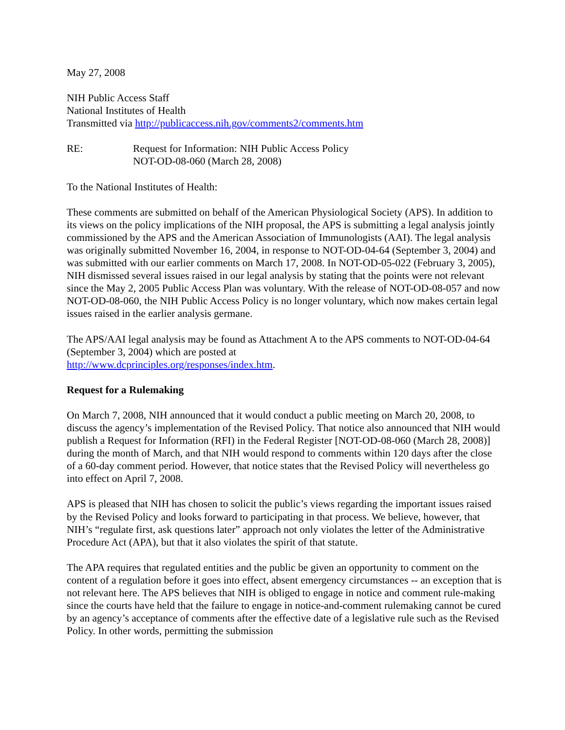May 27, 2008
NIH Public Access Staff
National Institutes of Health
Transmitted via http://publicaccess.nih.gov/comments2/comments.htm
RE: Request for Information: NIH Public Access Policy
NOT-OD-08-060 (March 28, 2008)
To the National Institutes of Health:
These comments are submitted on behalf of the American Physiological Society (APS). In addition to its views on the policy implications of the NIH proposal, the APS is submitting a legal analysis jointly commissioned by the APS and the American Association of Immunologists (AAI). The legal analysis was originally submitted November 16, 2004, in response to NOT-OD-04-64 (September 3, 2004) and was submitted with our earlier comments on March 17, 2008. In NOT-OD-05-022 (February 3, 2005), NIH dismissed several issues raised in our legal analysis by stating that the points were not relevant since the May 2, 2005 Public Access Plan was voluntary. With the release of NOT-OD-08-057 and now NOT-OD-08-060, the NIH Public Access Policy is no longer voluntary, which now makes certain legal issues raised in the earlier analysis germane.
The APS/AAI legal analysis may be found as Attachment A to the APS comments to NOT-OD-04-64 (September 3, 2004) which are posted at
http://www.dcprinciples.org/responses/index.htm.
Request for a Rulemaking
On March 7, 2008, NIH announced that it would conduct a public meeting on March 20, 2008, to discuss the agency’s implementation of the Revised Policy. That notice also announced that NIH would publish a Request for Information (RFI) in the Federal Register [NOT-OD-08-060 (March 28, 2008)] during the month of March, and that NIH would respond to comments within 120 days after the close of a 60-day comment period. However, that notice states that the Revised Policy will nevertheless go into effect on April 7, 2008.
APS is pleased that NIH has chosen to solicit the public’s views regarding the important issues raised by the Revised Policy and looks forward to participating in that process. We believe, however, that NIH’s “regulate first, ask questions later” approach not only violates the letter of the Administrative Procedure Act (APA), but that it also violates the spirit of that statute.
The APA requires that regulated entities and the public be given an opportunity to comment on the content of a regulation before it goes into effect, absent emergency circumstances -- an exception that is not relevant here. The APS believes that NIH is obliged to engage in notice and comment rule-making since the courts have held that the failure to engage in notice-and-comment rulemaking cannot be cured by an agency’s acceptance of comments after the effective date of a legislative rule such as the Revised Policy. In other words, permitting the submission